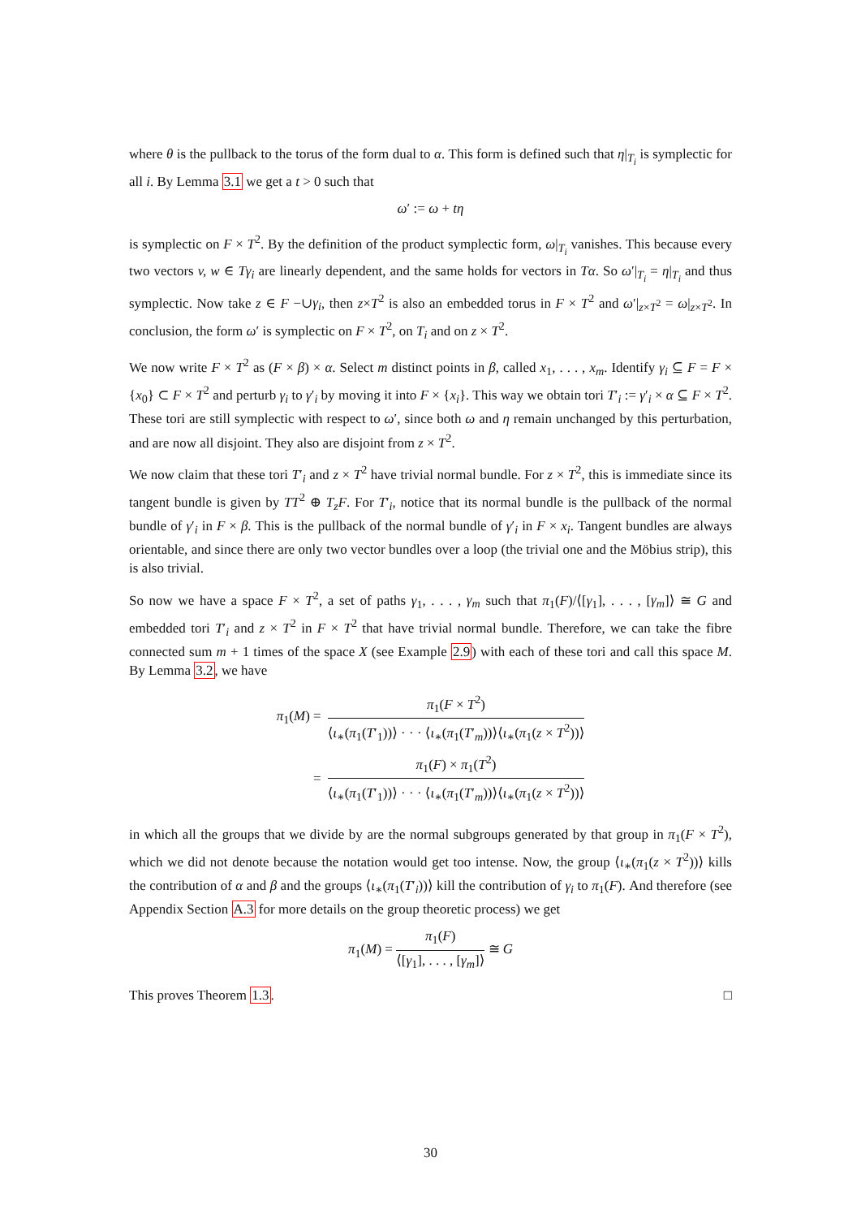where θ is the pullback to the torus of the form dual to α. This form is defined such that η|<sub>T<sub>i</sub></sub> is symplectic for all i. By Lemma 3.1 we get a t > 0 such that
ω′ := ω + tη
is symplectic on F × T<sup>2</sup>. By the definition of the product symplectic form, ω|<sub>T<sub>i</sub></sub> vanishes. This because every two vectors v, w ∈ Tγ<sub>i</sub> are linearly dependent, and the same holds for vectors in Tα. So ω′|<sub>T<sub>i</sub></sub> = η|<sub>T<sub>i</sub></sub> and thus symplectic. Now take z ∈ F −∪γ<sub>i</sub>, then z×T<sup>2</sup> is also an embedded torus in F × T<sup>2</sup> and ω′|<sub>z×T<sup>2</sup></sub> = ω|<sub>z×T<sup>2</sup></sub>. In conclusion, the form ω′ is symplectic on F × T<sup>2</sup>, on T<sub>i</sub> and on z × T<sup>2</sup>.
We now write F × T<sup>2</sup> as (F × β) × α. Select m distinct points in β, called x<sub>1</sub>, . . . , x<sub>m</sub>. Identify γ<sub>i</sub> ⊆ F = F × {x<sub>0</sub>} ⊂ F × T<sup>2</sup> and perturb γ<sub>i</sub> to γ′<sub>i</sub> by moving it into F × {x<sub>i</sub>}. This way we obtain tori T′<sub>i</sub> := γ′<sub>i</sub> × α ⊆ F × T<sup>2</sup>. These tori are still symplectic with respect to ω′, since both ω and η remain unchanged by this perturbation, and are now all disjoint. They also are disjoint from z × T<sup>2</sup>.
We now claim that these tori T′<sub>i</sub> and z × T<sup>2</sup> have trivial normal bundle. For z × T<sup>2</sup>, this is immediate since its tangent bundle is given by TT<sup>2</sup> ⊕ T<sub>z</sub>F. For T′<sub>i</sub>, notice that its normal bundle is the pullback of the normal bundle of γ′<sub>i</sub> in F × β. This is the pullback of the normal bundle of γ′<sub>i</sub> in F × x<sub>i</sub>. Tangent bundles are always orientable, and since there are only two vector bundles over a loop (the trivial one and the Möbius strip), this is also trivial.
So now we have a space F × T<sup>2</sup>, a set of paths γ<sub>1</sub>, . . . , γ<sub>m</sub> such that π<sub>1</sub>(F)/⟨[γ<sub>1</sub>], . . . , [γ<sub>m</sub>]⟩ ≅ G and embedded tori T′<sub>i</sub> and z × T<sup>2</sup> in F × T<sup>2</sup> that have trivial normal bundle. Therefore, we can take the fibre connected sum m + 1 times of the space X (see Example 2.9) with each of these tori and call this space M. By Lemma 3.2, we have
| π<sub>1</sub>( M ) = | π<sub>1</sub>( F × T<sup>2</sup>) ⟨ ι<sub>∗</sub>( π<sub>1</sub>( T ′<sub>1</sub>))⟩ · · · ⟨ ι<sub>∗</sub>( π<sub>1</sub>( T ′<sub>m</sub>))⟩⟨ ι<sub>∗</sub>( π<sub>1</sub>( z × T<sup>2</sup>))⟩ |
| = | π<sub>1</sub>( F ) × π<sub>1</sub>( T<sup>2</sup>) ⟨ ι<sub>∗</sub>( π<sub>1</sub>( T ′<sub>1</sub>))⟩ · · · ⟨ ι<sub>∗</sub>( π<sub>1</sub>( T ′<sub>m</sub>))⟩⟨ ι<sub>∗</sub>( π<sub>1</sub>( z × T<sup>2</sup>))⟩ |
in which all the groups that we divide by are the normal subgroups generated by that group in π<sub>1</sub>(F × T<sup>2</sup>), which we did not denote because the notation would get too intense. Now, the group ⟨ι<sub>∗</sub>(π<sub>1</sub>(z × T<sup>2</sup>))⟩ kills the contribution of α and β and the groups ⟨ι<sub>∗</sub>(π<sub>1</sub>(T′<sub>i</sub>))⟩ kill the contribution of γ<sub>i</sub> to π<sub>1</sub>(F). And therefore (see Appendix Section A.3 for more details on the group theoretic process) we get
π<sub>1</sub>(M) =
π<sub>1</sub>(F) ⟨[γ<sub>1</sub>], . . . , [γ<sub>m</sub>]⟩
≅ G
This proves Theorem 1.3. □
30